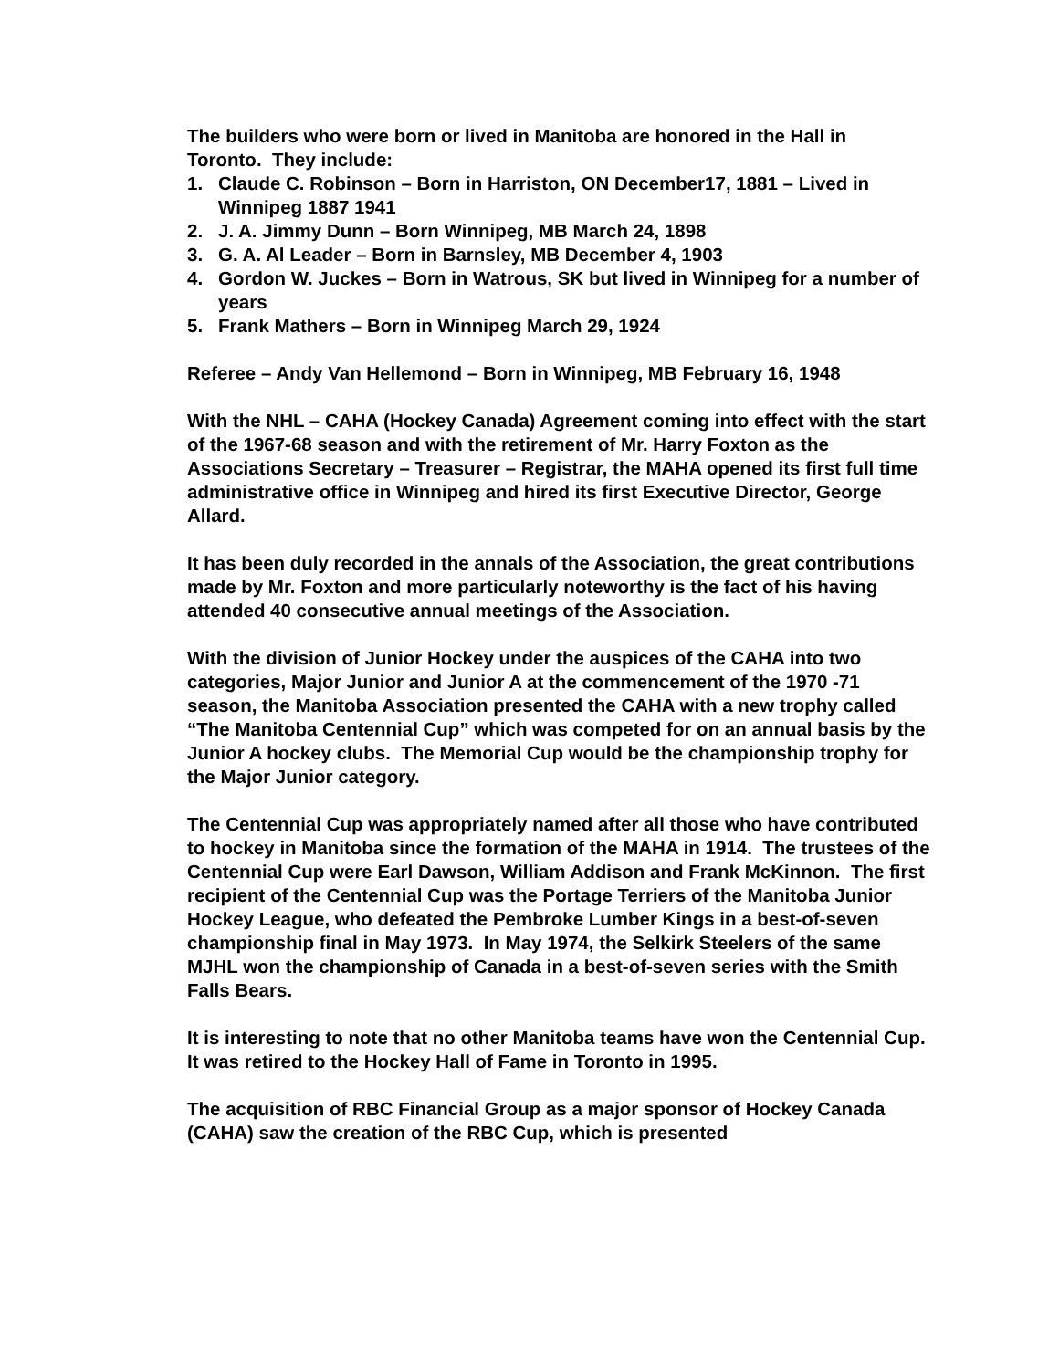The builders who were born or lived in Manitoba are honored in the Hall in Toronto. They include:
1. Claude C. Robinson – Born in Harriston, ON December17, 1881 – Lived in Winnipeg 1887 1941
2. J. A. Jimmy Dunn – Born Winnipeg, MB March 24, 1898
3. G. A. Al Leader – Born in Barnsley, MB December 4, 1903
4. Gordon W. Juckes – Born in Watrous, SK but lived in Winnipeg for a number of years
5. Frank Mathers – Born in Winnipeg March 29, 1924
Referee – Andy Van Hellemond – Born in Winnipeg, MB February 16, 1948
With the NHL – CAHA (Hockey Canada) Agreement coming into effect with the start of the 1967-68 season and with the retirement of Mr. Harry Foxton as the Associations Secretary – Treasurer – Registrar, the MAHA opened its first full time administrative office in Winnipeg and hired its first Executive Director, George Allard.
It has been duly recorded in the annals of the Association, the great contributions made by Mr. Foxton and more particularly noteworthy is the fact of his having attended 40 consecutive annual meetings of the Association.
With the division of Junior Hockey under the auspices of the CAHA into two categories, Major Junior and Junior A at the commencement of the 1970 -71 season, the Manitoba Association presented the CAHA with a new trophy called “The Manitoba Centennial Cup” which was competed for on an annual basis by the Junior A hockey clubs. The Memorial Cup would be the championship trophy for the Major Junior category.
The Centennial Cup was appropriately named after all those who have contributed to hockey in Manitoba since the formation of the MAHA in 1914. The trustees of the Centennial Cup were Earl Dawson, William Addison and Frank McKinnon. The first recipient of the Centennial Cup was the Portage Terriers of the Manitoba Junior Hockey League, who defeated the Pembroke Lumber Kings in a best-of-seven championship final in May 1973. In May 1974, the Selkirk Steelers of the same MJHL won the championship of Canada in a best-of-seven series with the Smith Falls Bears.
It is interesting to note that no other Manitoba teams have won the Centennial Cup. It was retired to the Hockey Hall of Fame in Toronto in 1995.
The acquisition of RBC Financial Group as a major sponsor of Hockey Canada (CAHA) saw the creation of the RBC Cup, which is presented